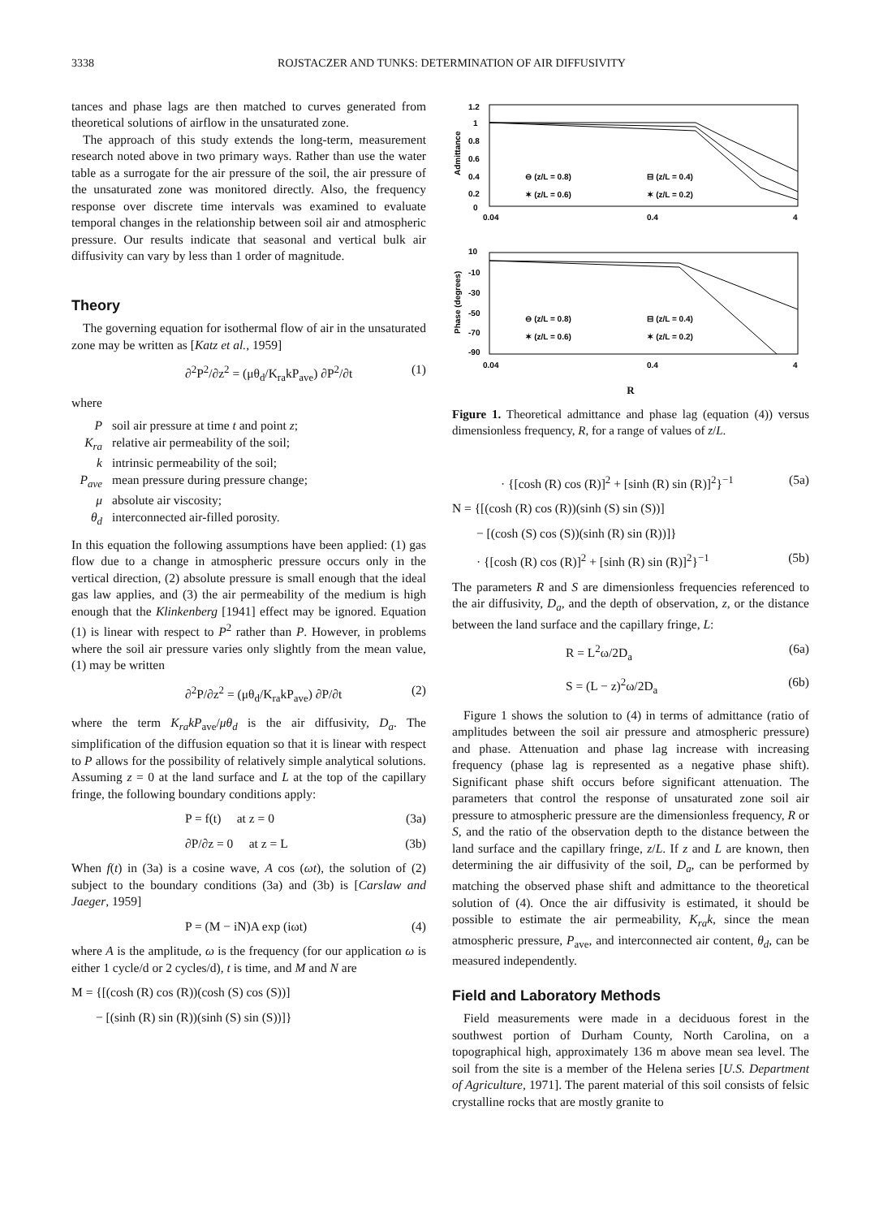3338 ROJSTACZER AND TUNKS: DETERMINATION OF AIR DIFFUSIVITY
tances and phase lags are then matched to curves generated from theoretical solutions of airflow in the unsaturated zone.
The approach of this study extends the long-term, measurement research noted above in two primary ways. Rather than use the water table as a surrogate for the air pressure of the soil, the air pressure of the unsaturated zone was monitored directly. Also, the frequency response over discrete time intervals was examined to evaluate temporal changes in the relationship between soil air and atmospheric pressure. Our results indicate that seasonal and vertical bulk air diffusivity can vary by less than 1 order of magnitude.
Theory
The governing equation for isothermal flow of air in the unsaturated zone may be written as [Katz et al., 1959]
∂<sup>2</sup>P<sup>2</sup>/∂z<sup>2</sup> = (μθ<sub>d</sub>/K<sub>ra</sub>kP<sub>ave</sub>) ∂P<sup>2</sup>/∂t (1)
where
Psoil air pressure at time t and point z;
K<sub>ra</sub> relative air permeability of the soil;
k intrinsic permeability of the soil;
P<sub>ave</sub> mean pressure during pressure change;
μ absolute air viscosity;
θ<sub>d</sub> interconnected air-filled porosity.
In this equation the following assumptions have been applied: (1) gas flow due to a change in atmospheric pressure occurs only in the vertical direction, (2) absolute pressure is small enough that the ideal gas law applies, and (3) the air permeability of the medium is high enough that the Klinkenberg [1941] effect may be ignored. Equation (1) is linear with respect to P<sup>2</sup> rather than P. However, in problems where the soil air pressure varies only slightly from the mean value, (1) may be written
∂<sup>2</sup>P/∂z<sup>2</sup> = (μθ<sub>d</sub>/K<sub>ra</sub>kP<sub>ave</sub>) ∂P/∂t (2)
where the term K<sub>ra</sub>kP<sub>ave</sub>/μθ<sub>d</sub> is the air diffusivity, D<sub>a</sub>. The simplification of the diffusion equation so that it is linear with respect to P allows for the possibility of relatively simple analytical solutions. Assuming z = 0 at the land surface and L at the top of the capillary fringe, the following boundary conditions apply:
P = f(t) at z = 0 (3a)
∂P/∂z = 0 at z = L (3b)
When f(t) in (3a) is a cosine wave, A cos (ωt), the solution of (2) subject to the boundary conditions (3a) and (3b) is [Carslaw and Jaeger, 1959]
P = (M − iN)A exp (iωt) (4)
where A is the amplitude, ω is the frequency (for our application ω is either 1 cycle/d or 2 cycles/d), t is time, and M and N are
M = {[(cosh (R) cos (R))(cosh (S) cos (S))]
− [(sinh (R) sin (R))(sinh (S) sin (S))]}
Admittance
1.2
1
0.8
0.6
0.4
0.2
0
0.04
0.4
4
⊖ (z/L = 0.8)
⊟ (z/L = 0.4)
✶ (z/L = 0.6)
✶ (z/L = 0.2)
Phase (degrees)
10
-10
-30
-50
-70
-90
0.04
0.4
4
⊖ (z/L = 0.8)
⊟ (z/L = 0.4)
✶ (z/L = 0.6)
✶ (z/L = 0.2)
R
Figure 1. Theoretical admittance and phase lag (equation (4)) versus dimensionless frequency, R, for a range of values of z/L.
· {[cosh (R) cos (R)]<sup>2</sup> + [sinh (R) sin (R)]<sup>2</sup>}<sup>−1</sup> (5a)
N = {[(cosh (R) cos (R))(sinh (S) sin (S))]
− [(cosh (S) cos (S))(sinh (R) sin (R))]}
· {[cosh (R) cos (R)]<sup>2</sup> + [sinh (R) sin (R)]<sup>2</sup>}<sup>−1</sup> (5b)
The parameters R and S are dimensionless frequencies referenced to the air diffusivity, D<sub>a</sub>, and the depth of observation, z, or the distance between the land surface and the capillary fringe, L:
R = L<sup>2</sup>ω/2D<sub>a</sub> (6a)
S = (L − z)<sup>2</sup>ω/2D<sub>a</sub> (6b)
Figure 1 shows the solution to (4) in terms of admittance (ratio of amplitudes between the soil air pressure and atmospheric pressure) and phase. Attenuation and phase lag increase with increasing frequency (phase lag is represented as a negative phase shift). Significant phase shift occurs before significant attenuation. The parameters that control the response of unsaturated zone soil air pressure to atmospheric pressure are the dimensionless frequency, R or S, and the ratio of the observation depth to the distance between the land surface and the capillary fringe, z/L. If z and L are known, then determining the air diffusivity of the soil, D<sub>a</sub>, can be performed by matching the observed phase shift and admittance to the theoretical solution of (4). Once the air diffusivity is estimated, it should be possible to estimate the air permeability, K<sub>ra</sub>k, since the mean atmospheric pressure, P<sub>ave</sub>, and interconnected air content, θ<sub>d</sub>, can be measured independently.
Field and Laboratory Methods
Field measurements were made in a deciduous forest in the southwest portion of Durham County, North Carolina, on a topographical high, approximately 136 m above mean sea level. The soil from the site is a member of the Helena series [U.S. Department of Agriculture, 1971]. The parent material of this soil consists of felsic crystalline rocks that are mostly granite to